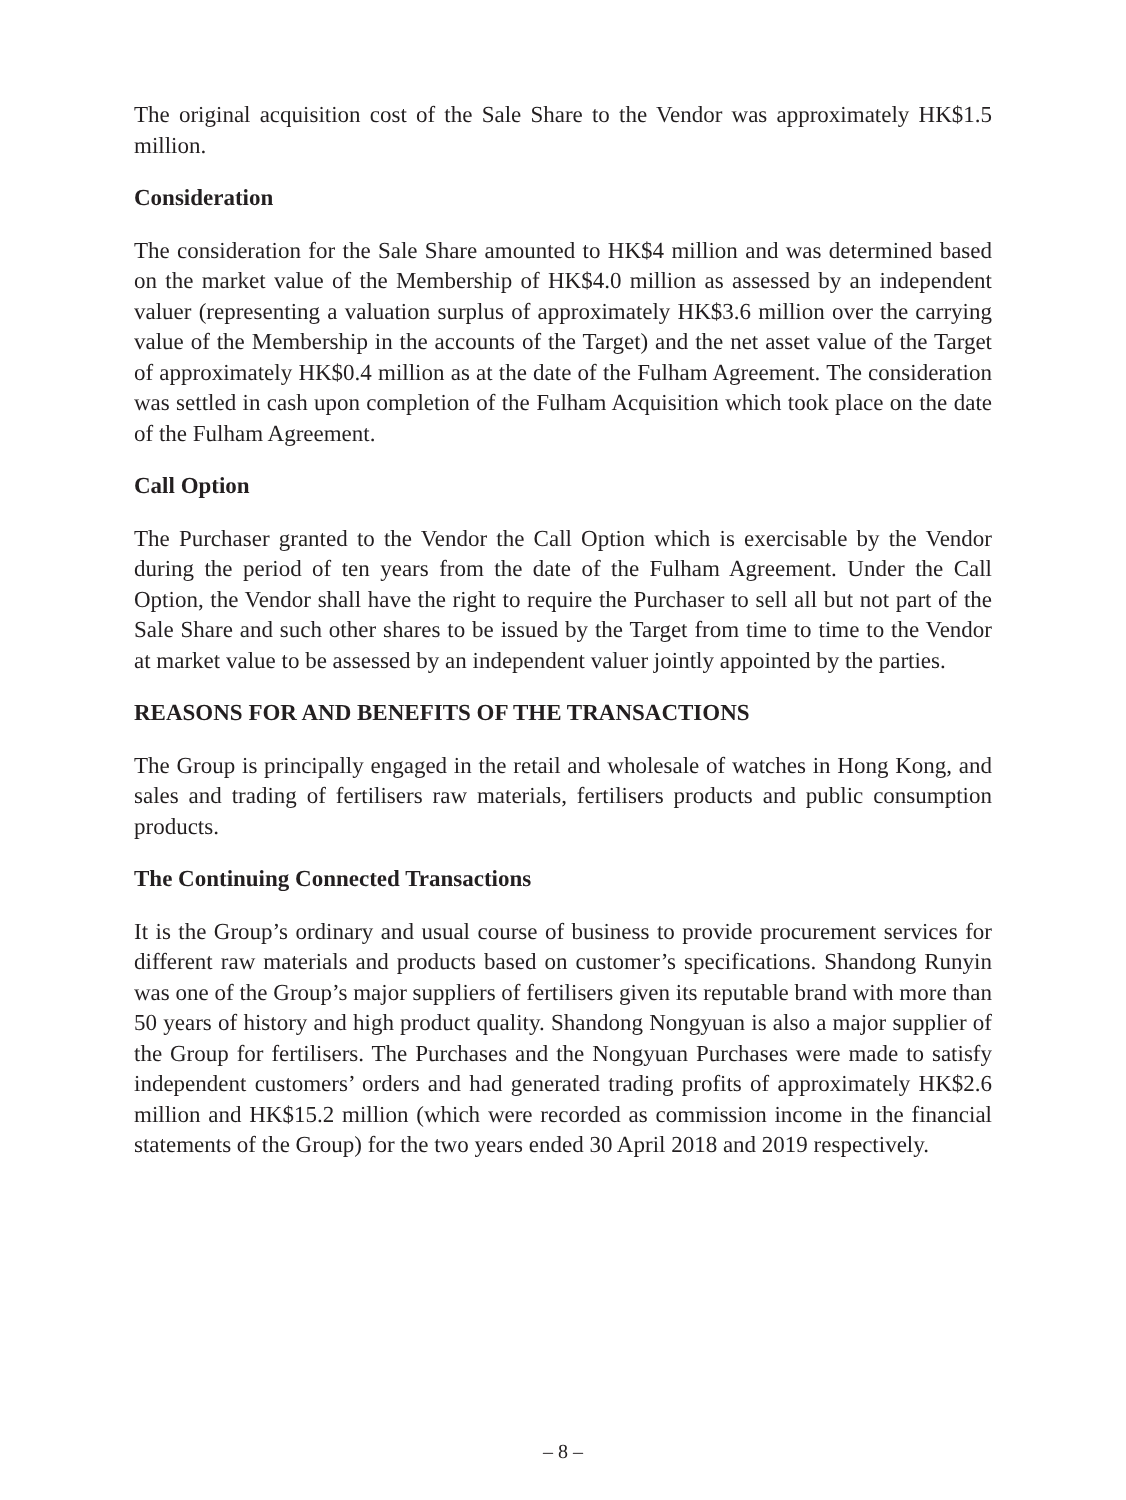The original acquisition cost of the Sale Share to the Vendor was approximately HK$1.5 million.
Consideration
The consideration for the Sale Share amounted to HK$4 million and was determined based on the market value of the Membership of HK$4.0 million as assessed by an independent valuer (representing a valuation surplus of approximately HK$3.6 million over the carrying value of the Membership in the accounts of the Target) and the net asset value of the Target of approximately HK$0.4 million as at the date of the Fulham Agreement. The consideration was settled in cash upon completion of the Fulham Acquisition which took place on the date of the Fulham Agreement.
Call Option
The Purchaser granted to the Vendor the Call Option which is exercisable by the Vendor during the period of ten years from the date of the Fulham Agreement. Under the Call Option, the Vendor shall have the right to require the Purchaser to sell all but not part of the Sale Share and such other shares to be issued by the Target from time to time to the Vendor at market value to be assessed by an independent valuer jointly appointed by the parties.
REASONS FOR AND BENEFITS OF THE TRANSACTIONS
The Group is principally engaged in the retail and wholesale of watches in Hong Kong, and sales and trading of fertilisers raw materials, fertilisers products and public consumption products.
The Continuing Connected Transactions
It is the Group’s ordinary and usual course of business to provide procurement services for different raw materials and products based on customer’s specifications. Shandong Runyin was one of the Group’s major suppliers of fertilisers given its reputable brand with more than 50 years of history and high product quality. Shandong Nongyuan is also a major supplier of the Group for fertilisers. The Purchases and the Nongyuan Purchases were made to satisfy independent customers’ orders and had generated trading profits of approximately HK$2.6 million and HK$15.2 million (which were recorded as commission income in the financial statements of the Group) for the two years ended 30 April 2018 and 2019 respectively.
– 8 –